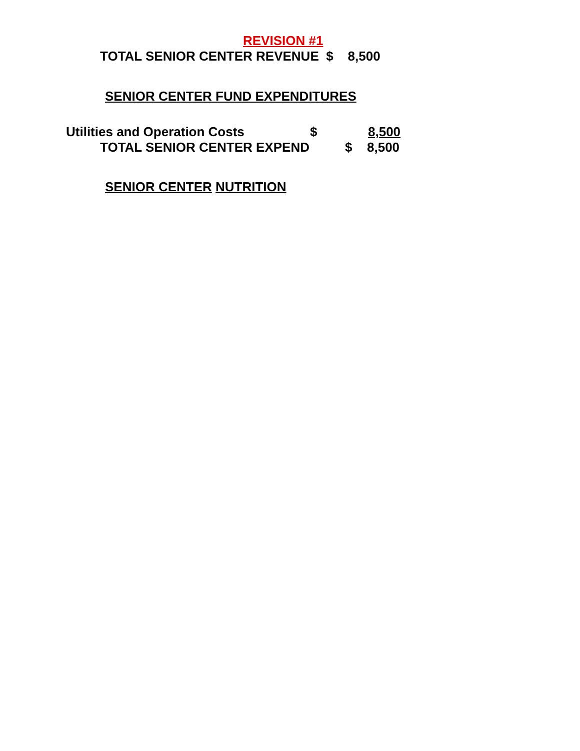REVISION #1
TOTAL SENIOR CENTER REVENUE $ 8,500
SENIOR CENTER FUND EXPENDITURES
Utilities and Operation Costs $ 8,500
TOTAL SENIOR CENTER EXPEND $ 8,500
SENIOR CENTER NUTRITION